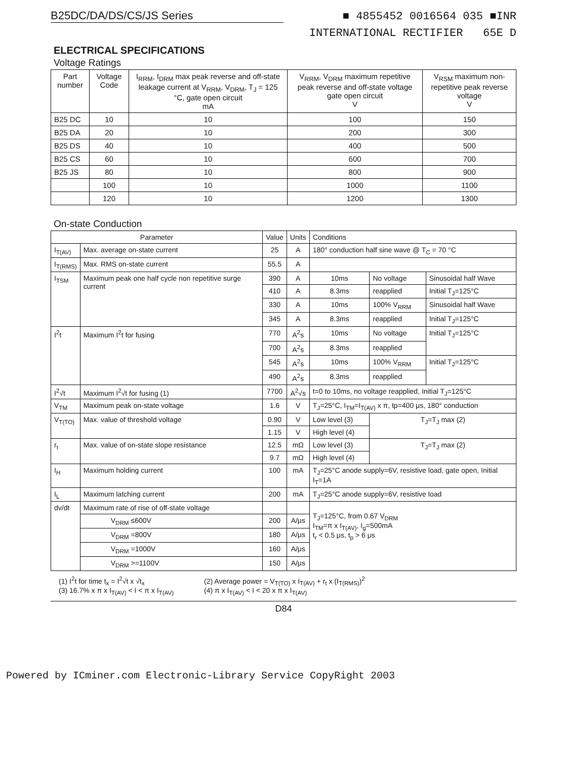B25DC/DA/DS/CS/JS Series
■ 4855452 0016564 035 ■INR
INTERNATIONAL RECTIFIER 65E D
ELECTRICAL SPECIFICATIONS
Voltage Ratings
| Part number | Voltage Code | I<sub>RRM</sub>, I<sub>DRM</sub> max peak reverse and off-state leakage current at V<sub>RRM</sub>, V<sub>DRM</sub>, T<sub>J</sub> = 125 °C, gate open circuit mA | V<sub>RRM</sub>, V<sub>DRM</sub> maximum repetitive peak reverse and off-state voltage gate open circuit V | V<sub>RSM</sub> maximum non-repetitive peak reverse voltage V |
| --- | --- | --- | --- | --- |
| B25 DC | 10 | 10 | 100 | 150 |
| B25 DA | 20 | 10 | 200 | 300 |
| B25 DS | 40 | 10 | 400 | 500 |
| B25 CS | 60 | 10 | 600 | 700 |
| B25 JS | 80 | 10 | 800 | 900 |
| | 100 | 10 | 1000 | 1100 |
| | 120 | 10 | 1200 | 1300 |
On-state Conduction
| Parameter | | Value | Units | Conditions | | |
| --- | --- | --- | --- | --- | --- | --- |
| I<sub>T(AV)</sub> | Max. average on-state current | 25 | A | 180° conduction half sine wave @ T<sub>C</sub> = 70 °C | | |
| I<sub>T(RMS)</sub> | Max. RMS on-state current | 55.5 | A | | | |
| I<sub>TSM</sub> | Maximum peak one half cycle non repetitive surge current | 390 | A | 10ms | No voltage | Sinusoidal half Wave |
| | | 410 | A | 8.3ms | reapplied | Initial T<sub>J</sub>=125°C |
| | | 330 | A | 10ms | 100% V<sub>RRM</sub> | Sinusoidal half Wave |
| | | 345 | A | 8.3ms | reapplied | Initial T<sub>J</sub>=125°C |
| I<sup>2</sup>t | Maximum I<sup>2</sup>t for fusing | 770 | A<sup>2</sup>s | 10ms | No voltage | Initial T<sub>J</sub>=125°C |
| | | 700 | A<sup>2</sup>s | 8.3ms | reapplied | |
| | | 545 | A<sup>2</sup>s | 10ms | 100% V<sub>RRM</sub> | Initial T<sub>J</sub>=125°C |
| | | 490 | A<sup>2</sup>s | 8.3ms | reapplied | |
| I<sup>2</sup>√t | Maximum I<sup>2</sup>√t for fusing (1) | 7700 | A<sup>2</sup>√s | t=0 to 10ms, no voltage reapplied, Initial T<sub>J</sub>=125°C | | |
| V<sub>TM</sub> | Maximum peak on-state voltage | 1.6 | V | T<sub>J</sub>=25°C, I<sub>TM</sub>=I<sub>T(AV)</sub> x π, tp=400 μs, 180° conduction | | |
| V<sub>T(TO)</sub> | Max. value of threshold voltage | 0.90 | V | Low level (3) | T<sub>J</sub>=T<sub>J</sub> max (2) | |
| | | 1.15 | V | High level (4) | | |
| r<sub>t</sub> | Max. value of on-state slope resistance | 12.5 | mΩ | Low level (3) | T<sub>J</sub>=T<sub>J</sub> max (2) | |
| | | 9.7 | mΩ | High level (4) | | |
| I<sub>H</sub> | Maximum holding current | 100 | mA | T<sub>J</sub>=25°C anode supply=6V, resistive load, gate open, Initial I<sub>T</sub>=1A | | |
| I<sub>L</sub> | Maximum latching current | 200 | mA | T<sub>J</sub>=25°C anode supply=6V, resistive load | | |
| dv/dt | Maximum rate of rise of off-state voltage | | | T<sub>J</sub>=125°C, from 0.67 V<sub>DRM</sub> I<sub>TM</sub>=π x I<sub>T(AV)</sub>, I<sub>g</sub>=500mA t<sub>r</sub> < 0.5 μs, t<sub>p</sub> > 6 μs | | |
| | V<sub>DRM</sub> ≤600V | 200 | A/μs | | | |
| | V<sub>DRM</sub> =800V | 180 | A/μs | | | |
| | V<sub>DRM</sub> =1000V | 160 | A/μs | | | |
| | V<sub>DRM</sub> >=1100V | 150 | A/μs | | | |
(1) I<sup>2</sup>t for time t<sub>x</sub> = I<sup>2</sup>√t x √t<sub>x</sub>
(3) 16.7% x π x I<sub>T(AV)</sub> < I < π x I<sub>T(AV)</sub>
(2) Average power = V<sub>T(TO)</sub> x I<sub>T(AV)</sub> + r<sub>t</sub> x (I<sub>T(RMS)</sub>)<sup>2</sup>
(4) π x I<sub>T(AV)</sub> < I < 20 x π x I<sub>T(AV)</sub>
D84
Powered by ICminer.com Electronic-Library Service CopyRight 2003